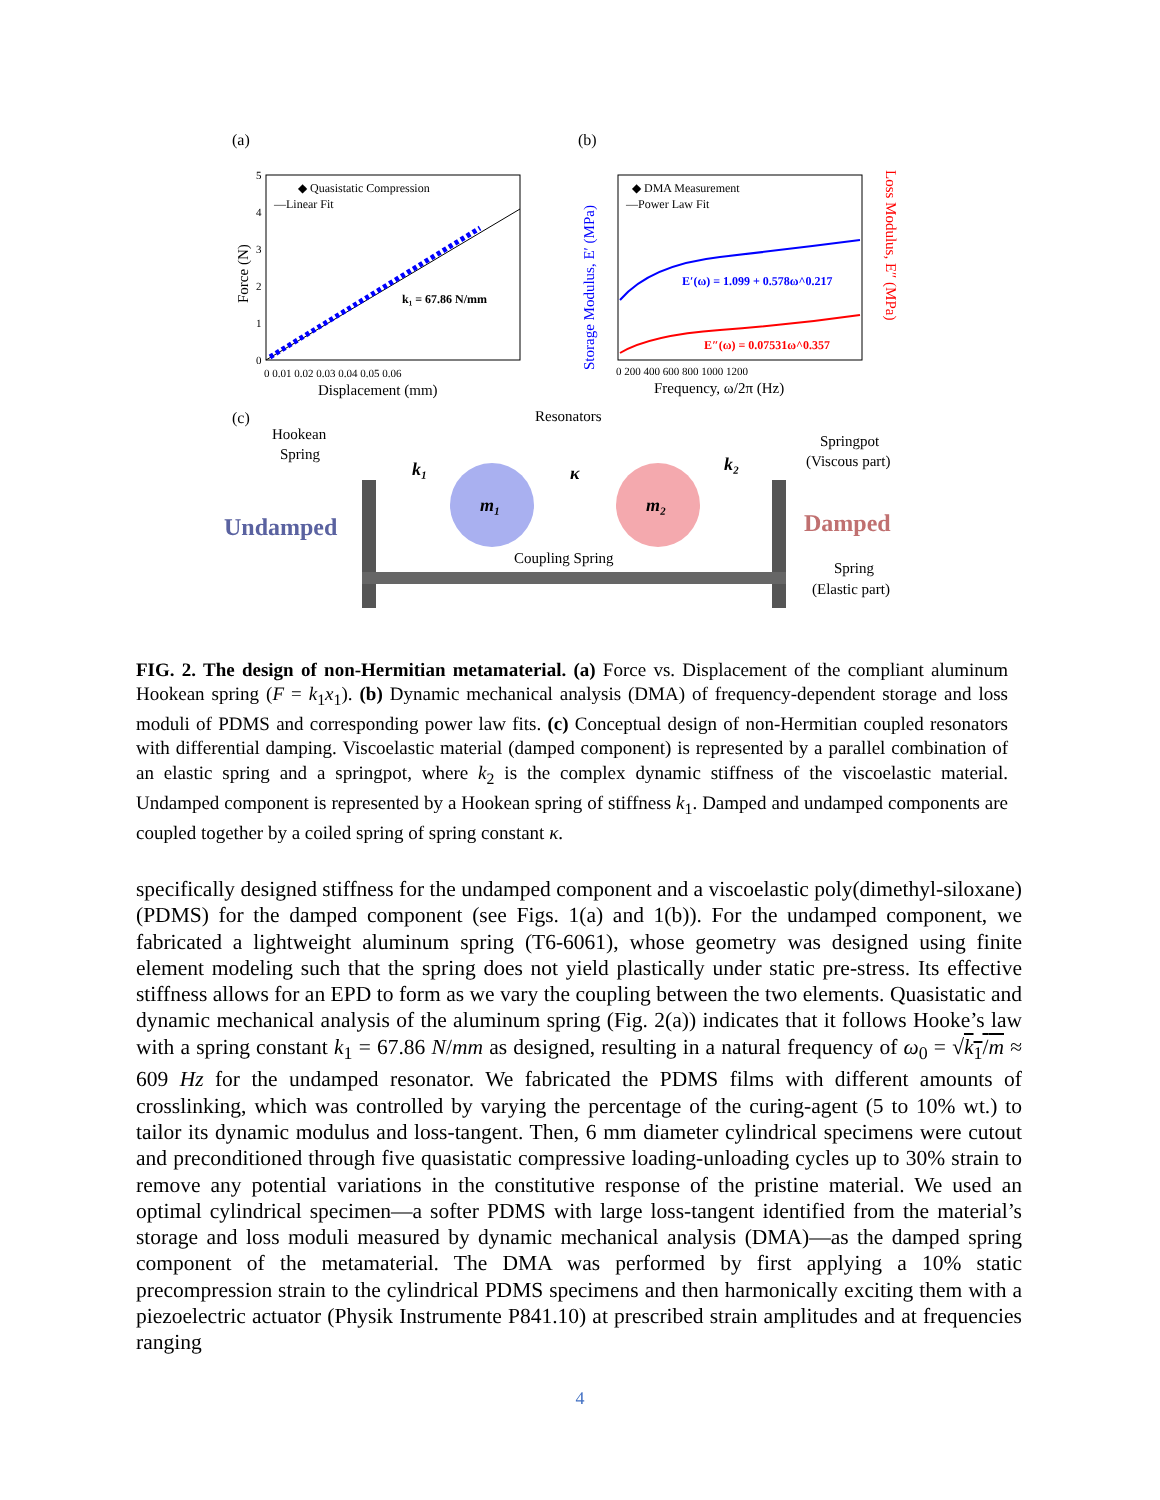(a)
(b)
◆ Quasistatic Compression
—Linear Fit
k₁ = 67.86 N/mm
5
4
3
2
1
0
0 0.01 0.02 0.03 0.04 0.05 0.06
Displacement (mm)
Force (N)
◆ DMA Measurement
—Power Law Fit
E′(ω) = 1.099 + 0.578ω^0.217
E″(ω) = 0.07531ω^0.357
0 200 400 600 800 1000 1200
Frequency, ω/2π (Hz)
Storage Modulus, E′ (MPa)
Loss Modulus, E″ (MPa)
(c)
Hookean
Spring
Resonators
Springpot
(Viscous part)
m₁
m₂
k₁
κ
k₂
Undamped
Damped
Coupling Spring
Spring
(Elastic part)
FIG. 2. The design of non-Hermitian metamaterial. (a) Force vs. Displacement of the compliant aluminum Hookean spring (F = k<sub>1</sub>x<sub>1</sub>). (b) Dynamic mechanical analysis (DMA) of frequency-dependent storage and loss moduli of PDMS and corresponding power law fits. (c) Conceptual design of non-Hermitian coupled resonators with differential damping. Viscoelastic material (damped component) is represented by a parallel combination of an elastic spring and a springpot, where k<sub>2</sub> is the complex dynamic stiffness of the viscoelastic material. Undamped component is represented by a Hookean spring of stiffness k<sub>1</sub>. Damped and undamped components are coupled together by a coiled spring of spring constant κ.
specifically designed stiffness for the undamped component and a viscoelastic poly(dimethyl-siloxane) (PDMS) for the damped component (see Figs. 1(a) and 1(b)). For the undamped component, we fabricated a lightweight aluminum spring (T6-6061), whose geometry was designed using finite element modeling such that the spring does not yield plastically under static pre-stress. Its effective stiffness allows for an EPD to form as we vary the coupling between the two elements. Quasistatic and dynamic mechanical analysis of the aluminum spring (Fig. 2(a)) indicates that it follows Hooke’s law with a spring constant k<sub>1</sub> = 67.86 N/mm as designed, resulting in a natural frequency of ω<sub>0</sub> = √k<sub>1</sub>/m ≈ 609 Hz for the undamped resonator. We fabricated the PDMS films with different amounts of crosslinking, which was controlled by varying the percentage of the curing-agent (5 to 10% wt.) to tailor its dynamic modulus and loss-tangent. Then, 6 mm diameter cylindrical specimens were cutout and preconditioned through five quasistatic compressive loading-unloading cycles up to 30% strain to remove any potential variations in the constitutive response of the pristine material. We used an optimal cylindrical specimen—a softer PDMS with large loss-tangent identified from the material’s storage and loss moduli measured by dynamic mechanical analysis (DMA)—as the damped spring component of the metamaterial. The DMA was performed by first applying a 10% static precompression strain to the cylindrical PDMS specimens and then harmonically exciting them with a piezoelectric actuator (Physik Instrumente P841.10) at prescribed strain amplitudes and at frequencies ranging
4